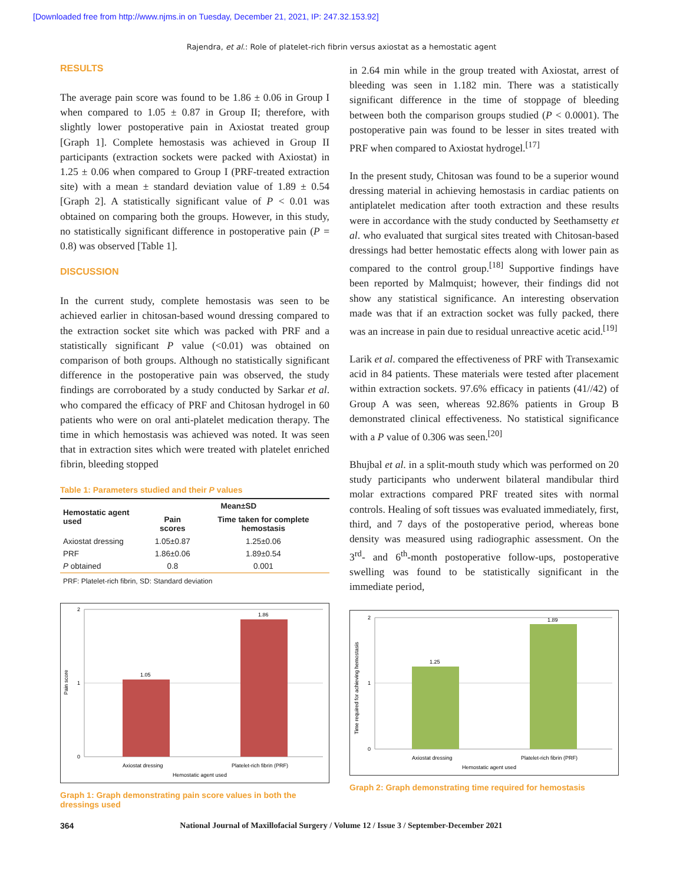[Downloaded free from http://www.njms.in on Tuesday, December 21, 2021, IP: 247.32.153.92]
Rajendra, et al.: Role of platelet-rich fibrin versus axiostat as a hemostatic agent
RESULTS
The average pain score was found to be 1.86 ± 0.06 in Group I when compared to 1.05 ± 0.87 in Group II; therefore, with slightly lower postoperative pain in Axiostat treated group [Graph 1]. Complete hemostasis was achieved in Group II participants (extraction sockets were packed with Axiostat) in 1.25 ± 0.06 when compared to Group I (PRF-treated extraction site) with a mean ± standard deviation value of 1.89 ± 0.54 [Graph 2]. A statistically significant value of P < 0.01 was obtained on comparing both the groups. However, in this study, no statistically significant difference in postoperative pain (P = 0.8) was observed [Table 1].
DISCUSSION
In the current study, complete hemostasis was seen to be achieved earlier in chitosan-based wound dressing compared to the extraction socket site which was packed with PRF and a statistically significant P value (<0.01) was obtained on comparison of both groups. Although no statistically significant difference in the postoperative pain was observed, the study findings are corroborated by a study conducted by Sarkar et al. who compared the efficacy of PRF and Chitosan hydrogel in 60 patients who were on oral anti-platelet medication therapy. The time in which hemostasis was achieved was noted. It was seen that in extraction sites which were treated with platelet enriched fibrin, bleeding stopped
Table 1: Parameters studied and their P values
| Hemostatic agent used | Mean±SD | |
| --- | --- | --- |
| | Pain scores | Time taken for complete hemostasis |
| Axiostat dressing | 1.05±0.87 | 1.25±0.06 |
| PRF | 1.86±0.06 | 1.89±0.54 |
| P obtained | 0.8 | 0.001 |
PRF: Platelet-rich fibrin, SD: Standard deviation
2
1
0
1.05
1.86
Axiostat dressing
Platelet-rich fibrin (PRF)
Hemostatic agent used
Pain score
Graph 1: Graph demonstrating pain score values in both the dressings used
in 2.64 min while in the group treated with Axiostat, arrest of bleeding was seen in 1.182 min. There was a statistically significant difference in the time of stoppage of bleeding between both the comparison groups studied (P < 0.0001). The postoperative pain was found to be lesser in sites treated with PRF when compared to Axiostat hydrogel.<sup>[17]</sup>
In the present study, Chitosan was found to be a superior wound dressing material in achieving hemostasis in cardiac patients on antiplatelet medication after tooth extraction and these results were in accordance with the study conducted by Seethamsetty et al. who evaluated that surgical sites treated with Chitosan-based dressings had better hemostatic effects along with lower pain as compared to the control group.<sup>[18]</sup> Supportive findings have been reported by Malmquist; however, their findings did not show any statistical significance. An interesting observation made was that if an extraction socket was fully packed, there was an increase in pain due to residual unreactive acetic acid.<sup>[19]</sup>
Larik et al. compared the effectiveness of PRF with Transexamic acid in 84 patients. These materials were tested after placement within extraction sockets. 97.6% efficacy in patients (41//42) of Group A was seen, whereas 92.86% patients in Group B demonstrated clinical effectiveness. No statistical significance with a P value of 0.306 was seen.<sup>[20]</sup>
Bhujbal et al. in a split-mouth study which was performed on 20 study participants who underwent bilateral mandibular third molar extractions compared PRF treated sites with normal controls. Healing of soft tissues was evaluated immediately, first, third, and 7 days of the postoperative period, whereas bone density was measured using radiographic assessment. On the 3<sup>rd</sup>- and 6<sup>th</sup>-month postoperative follow-ups, postoperative swelling was found to be statistically significant in the immediate period,
2
1
0
1.25
1.89
Axiostat dressing
Platelet-rich fibrin (PRF)
Hemostatic agent used
Time required for achieving hemostasis
Graph 2: Graph demonstrating time required for hemostasis
364 National Journal of Maxillofacial Surgery / Volume 12 / Issue 3 / September-December 2021